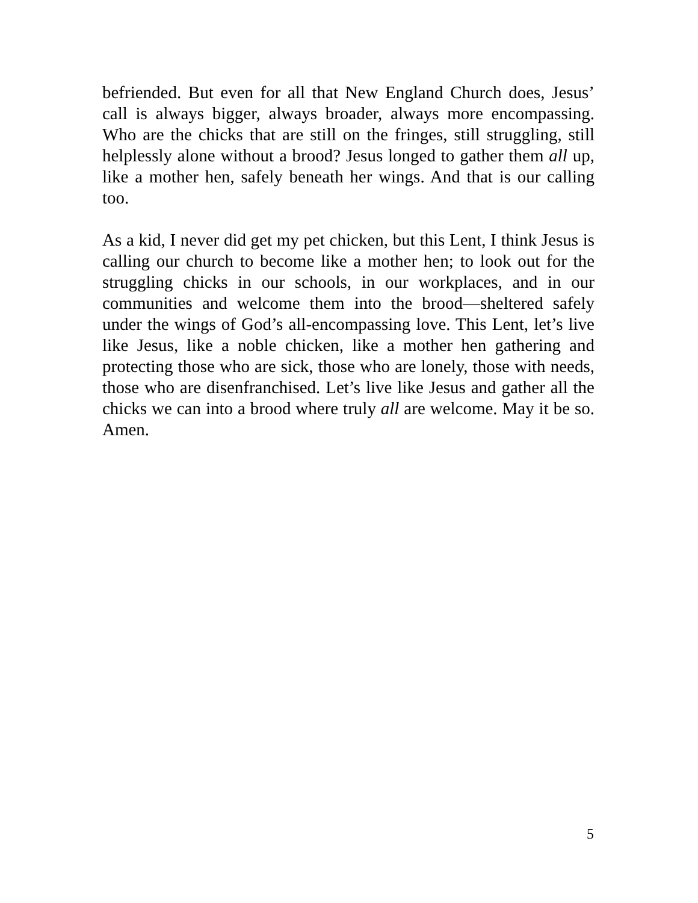befriended. But even for all that New England Church does, Jesus’ call is always bigger, always broader, always more encompassing. Who are the chicks that are still on the fringes, still struggling, still helplessly alone without a brood? Jesus longed to gather them all up, like a mother hen, safely beneath her wings. And that is our calling too.
As a kid, I never did get my pet chicken, but this Lent, I think Jesus is calling our church to become like a mother hen; to look out for the struggling chicks in our schools, in our workplaces, and in our communities and welcome them into the brood—sheltered safely under the wings of God’s all-encompassing love. This Lent, let’s live like Jesus, like a noble chicken, like a mother hen gathering and protecting those who are sick, those who are lonely, those with needs, those who are disenfranchised. Let’s live like Jesus and gather all the chicks we can into a brood where truly all are welcome. May it be so. Amen.
5